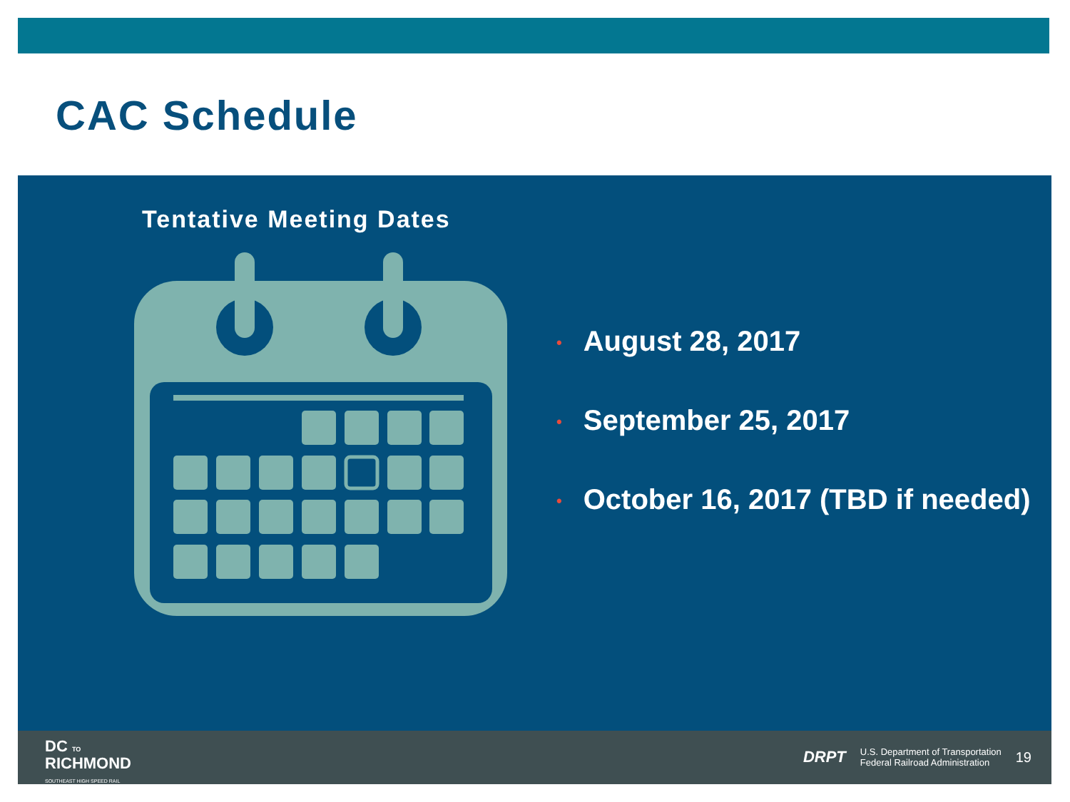CAC Schedule
Tentative Meeting Dates
• August 28, 2017
• September 25, 2017
• October 16, 2017 (TBD if needed)
DC TO
RICHMOND
SOUTHEAST HIGH SPEED RAIL
DRPT U.S. Department of Transportation
Federal Railroad Administration 19